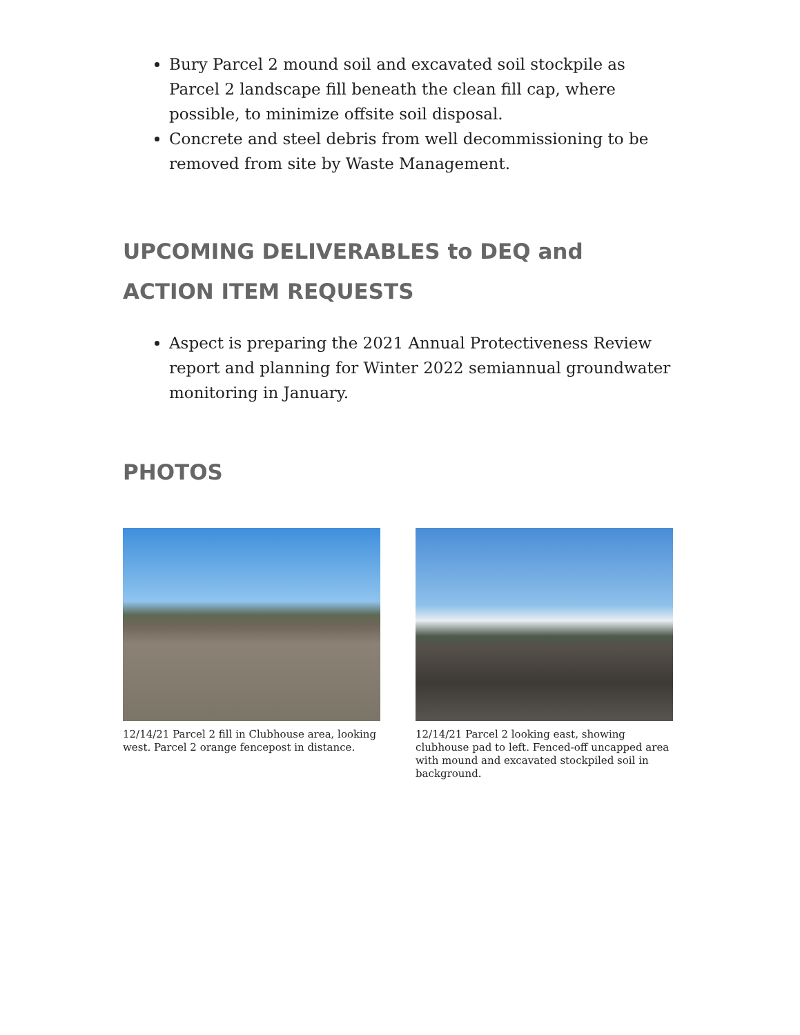Bury Parcel 2 mound soil and excavated soil stockpile as Parcel 2 landscape fill beneath the clean fill cap, where possible, to minimize offsite soil disposal.
Concrete and steel debris from well decommissioning to be removed from site by Waste Management.
UPCOMING DELIVERABLES to DEQ and ACTION ITEM REQUESTS
Aspect is preparing the 2021 Annual Protectiveness Review report and planning for Winter 2022 semiannual groundwater monitoring in January.
PHOTOS
12/14/21 Parcel 2 fill in Clubhouse area, looking west. Parcel 2 orange fencepost in distance.
12/14/21 Parcel 2 looking east, showing clubhouse pad to left. Fenced-off uncapped area with mound and excavated stockpiled soil in background.